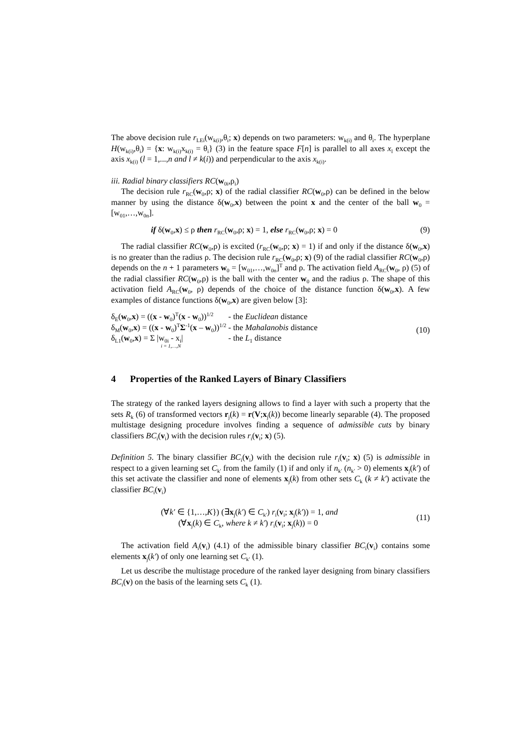The above decision rule r<sub>LEi</sub>(w<sub>k(i)</sub>,θ<sub>i</sub>; x) depends on two parameters: w<sub>k(i)</sub> and θ<sub>i</sub>. The hyperplane H(w<sub>k(i)</sub>,θ<sub>i</sub>) = {x: w<sub>k(i)</sub>x<sub>k(i)</sub> = θ<sub>i</sub>} (3) in the feature space F[n] is parallel to all axes x<sub>l</sub> except the axis x<sub>k(i)</sub> (l = 1,...,n and l ≠ k(i)) and perpendicular to the axis x<sub>k(i)</sub>.
iii. Radial binary classifiers RC(w<sub>0i</sub>,ρ<sub>i</sub>)
The decision rule r<sub>RC</sub>(w<sub>0</sub>,ρ; x) of the radial classifier RC(w<sub>0</sub>,ρ) can be defined in the below manner by using the distance δ(w<sub>0</sub>,x) between the point x and the center of the ball w<sub>0</sub> = [w<sub>01</sub>,…,w<sub>0n</sub>].
if δ(w<sub>0</sub>,x) ≤ ρ then r<sub>RC</sub>(w<sub>0</sub>,ρ; x) = 1, else r<sub>RC</sub>(w<sub>0</sub>,ρ; x) = 0 (9)
The radial classifier RC(w<sub>0</sub>,ρ) is excited (r<sub>RC</sub>(w<sub>0</sub>,ρ; x) = 1) if and only if the distance δ(w<sub>0</sub>,x) is no greater than the radius ρ. The decision rule r<sub>RC</sub>(w<sub>0</sub>,ρ; x) (9) of the radial classifier RC(w<sub>0</sub>,ρ) depends on the n + 1 parameters w<sub>0</sub> = [w<sub>01</sub>,…,w<sub>0n</sub>]<sup>T</sup> and ρ. The activation field A<sub>RC</sub>(w<sub>0</sub>, ρ) (5) of the radial classifier RC(w<sub>0</sub>,ρ) is the ball with the center w<sub>0</sub> and the radius ρ. The shape of this activation field A<sub>RC</sub>(w<sub>0</sub>, ρ) depends of the choice of the distance function δ(w<sub>0</sub>,x). A few examples of distance functions δ(w<sub>0</sub>,x) are given below [3]:
| δ<sub>E</sub>( w<sub>0</sub>, x ) = (( x - w<sub>0</sub>)<sup>T</sup>( x - w<sub>0</sub>))<sup>1/2</sup> | - the Euclidean distance |
| δ<sub>M</sub>( w<sub>0</sub>, x ) = (( x - w<sub>0</sub>)<sup>T</sup> Σ<sup>-1</sup>( x – w<sub>0</sub>))<sup>1/2</sup> | - the Mahalanobis distance |
| δ<sub>L1</sub>( w<sub>0</sub>, x ) = Σ /w<sub>0i</sub> - x<sub>i</sub>/ i = 1,…,N | - the L<sub>1</sub> distance |
(10)
4 Properties of the Ranked Layers of Binary Classifiers
The strategy of the ranked layers designing allows to find a layer with such a property that the sets R<sub>k</sub> (6) of transformed vectors r<sub>j</sub>(k) = r(V;x<sub>j</sub>(k)) become linearly separable (4). The proposed multistage designing procedure involves finding a sequence of admissible cuts by binary classifiers BC<sub>i</sub>(v<sub>i</sub>) with the decision rules r<sub>i</sub>(v<sub>i</sub>; x) (5).
Definition 5. The binary classifier BC<sub>i</sub>(v<sub>i</sub>) with the decision rule r<sub>i</sub>(v<sub>i</sub>; x) (5) is admissible in respect to a given learning set C<sub>k′</sub> from the family (1) if and only if n<sub>k′</sub> (n<sub>k′</sub> > 0) elements x<sub>j</sub>(k′) of this set activate the classifier and none of elements x<sub>j</sub>(k) from other sets C<sub>k</sub> (k ≠ k′) activate the classifier BC<sub>i</sub>(v<sub>i</sub>)
(∀k′ ∈ {1,…,K}) (∃x<sub>j</sub>(k′) ∈ C<sub>k′</sub>) r<sub>i</sub>(v<sub>i</sub>; x<sub>j</sub>(k′)) = 1, and
(∀x<sub>j</sub>(k) ∈ C<sub>k</sub>, where k ≠ k′) r<sub>i</sub>(v<sub>i</sub>; x<sub>j</sub>(k)) = 0
(11)
The activation field A<sub>i</sub>(v<sub>i</sub>) (4.1) of the admissible binary classifier BC<sub>i</sub>(v<sub>i</sub>) contains some elements x<sub>j</sub>(k′) of only one learning set C<sub>k′</sub> (1).
Let us describe the multistage procedure of the ranked layer designing from binary classifiers BC<sub>i</sub>(v) on the basis of the learning sets C<sub>k</sub> (1).